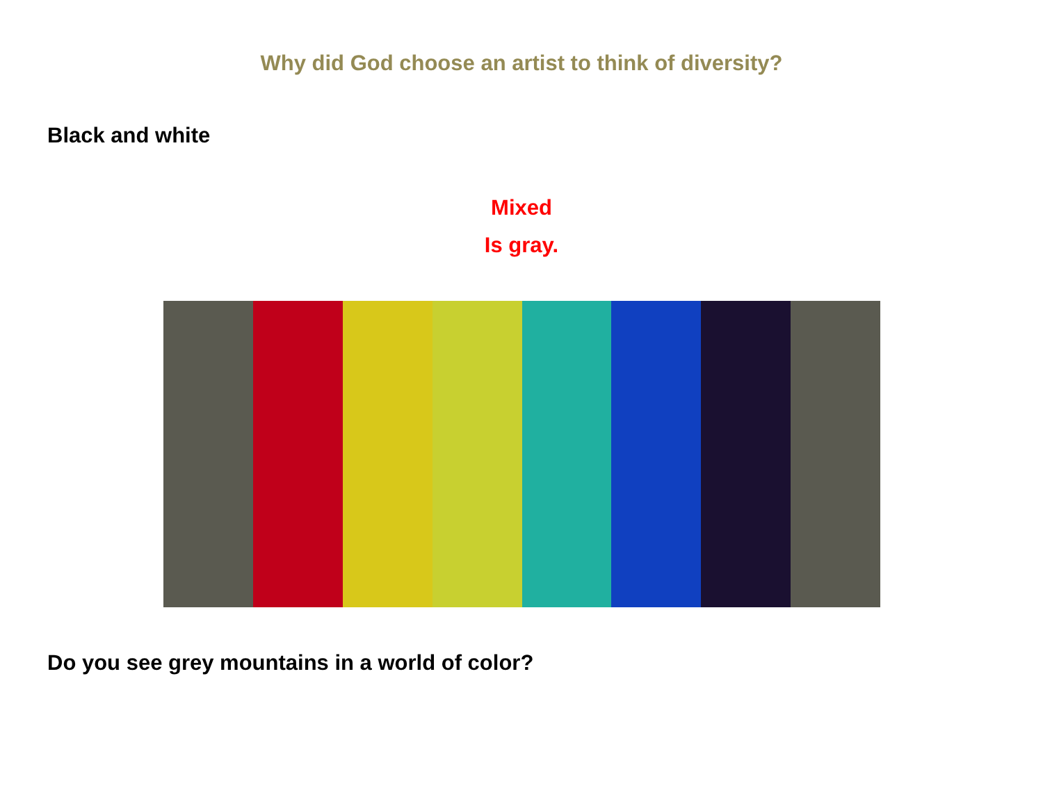Why did God choose an artist to think of diversity?
Black and white
Mixed
Is gray.
Do you see grey mountains in a world of color?